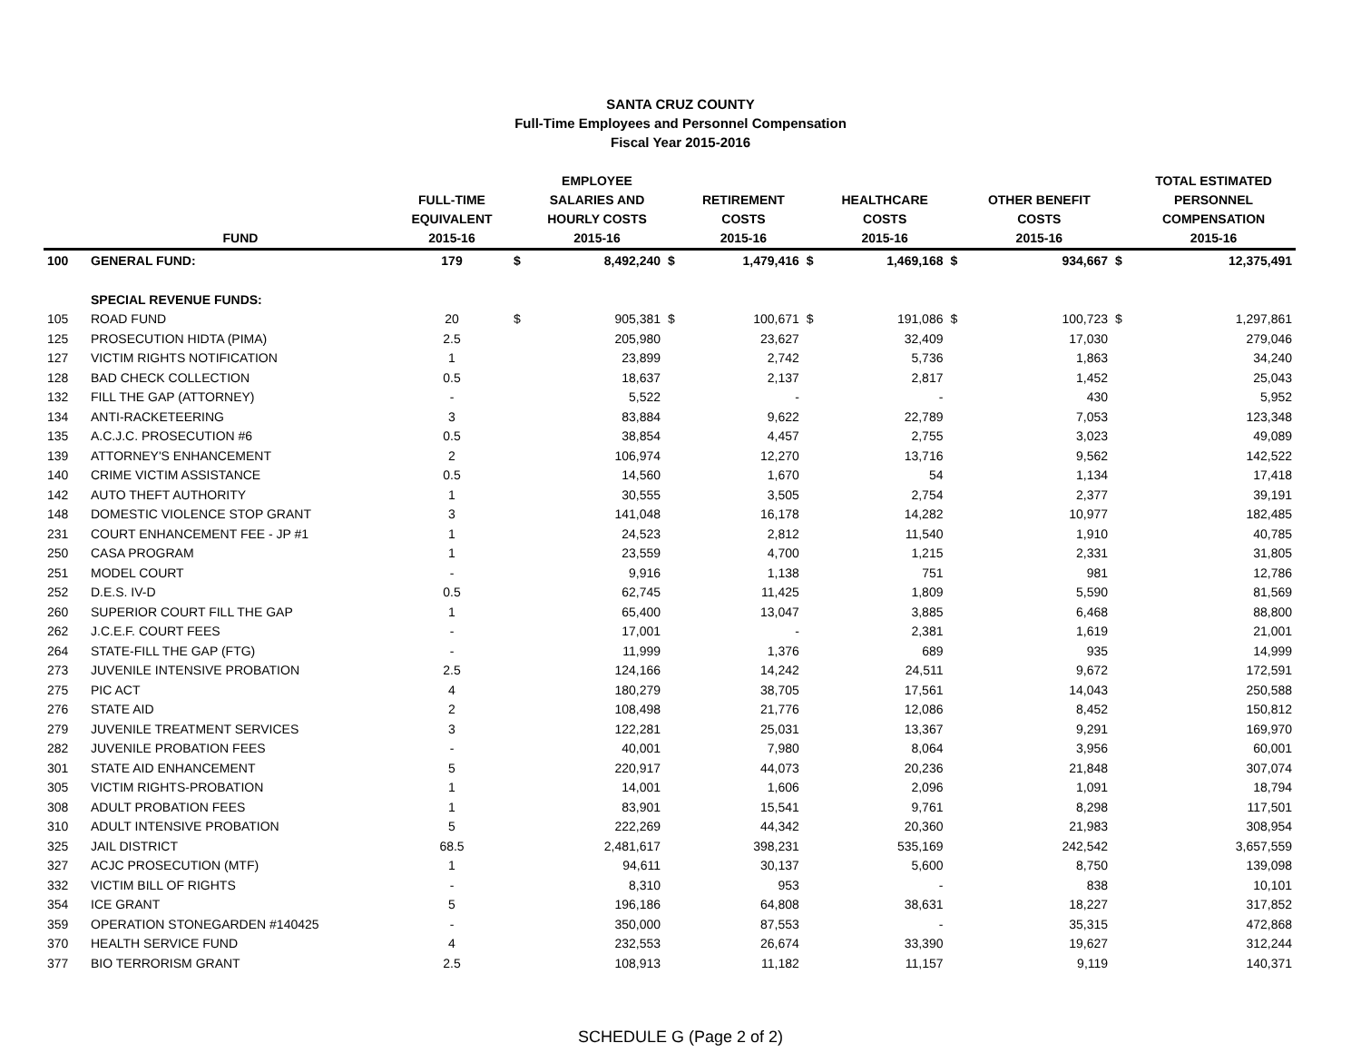SANTA CRUZ COUNTY
Full-Time Employees and Personnel Compensation
Fiscal Year 2015-2016
| | FUND | FULL-TIME EQUIVALENT 2015-16 | | EMPLOYEE SALARIES AND HOURLY COSTS 2015-16 | | RETIREMENT COSTS 2015-16 | | HEALTHCARE COSTS 2015-16 | | OTHER BENEFIT COSTS 2015-16 | | TOTAL ESTIMATED PERSONNEL COMPENSATION 2015-16 |
| --- | --- | --- | --- | --- | --- | --- | --- | --- | --- | --- | --- | --- |
| 100 | GENERAL FUND: | 179 | $ | 8,492,240 | $ | 1,479,416 | $ | 1,469,168 | $ | 934,667 | $ | 12,375,491 |
| | SPECIAL REVENUE FUNDS: | | | | | | | | | | | |
| 105 | ROAD FUND | 20 | $ | 905,381 | $ | 100,671 | $ | 191,086 | $ | 100,723 | $ | 1,297,861 |
| 125 | PROSECUTION HIDTA (PIMA) | 2.5 | | 205,980 | | 23,627 | | 32,409 | | 17,030 | | 279,046 |
| 127 | VICTIM RIGHTS NOTIFICATION | 1 | | 23,899 | | 2,742 | | 5,736 | | 1,863 | | 34,240 |
| 128 | BAD CHECK COLLECTION | 0.5 | | 18,637 | | 2,137 | | 2,817 | | 1,452 | | 25,043 |
| 132 | FILL THE GAP (ATTORNEY) | - | | 5,522 | | - | | - | | 430 | | 5,952 |
| 134 | ANTI-RACKETEERING | 3 | | 83,884 | | 9,622 | | 22,789 | | 7,053 | | 123,348 |
| 135 | A.C.J.C. PROSECUTION #6 | 0.5 | | 38,854 | | 4,457 | | 2,755 | | 3,023 | | 49,089 |
| 139 | ATTORNEY'S ENHANCEMENT | 2 | | 106,974 | | 12,270 | | 13,716 | | 9,562 | | 142,522 |
| 140 | CRIME VICTIM ASSISTANCE | 0.5 | | 14,560 | | 1,670 | | 54 | | 1,134 | | 17,418 |
| 142 | AUTO THEFT AUTHORITY | 1 | | 30,555 | | 3,505 | | 2,754 | | 2,377 | | 39,191 |
| 148 | DOMESTIC VIOLENCE STOP GRANT | 3 | | 141,048 | | 16,178 | | 14,282 | | 10,977 | | 182,485 |
| 231 | COURT ENHANCEMENT FEE - JP #1 | 1 | | 24,523 | | 2,812 | | 11,540 | | 1,910 | | 40,785 |
| 250 | CASA PROGRAM | 1 | | 23,559 | | 4,700 | | 1,215 | | 2,331 | | 31,805 |
| 251 | MODEL COURT | - | | 9,916 | | 1,138 | | 751 | | 981 | | 12,786 |
| 252 | D.E.S. IV-D | 0.5 | | 62,745 | | 11,425 | | 1,809 | | 5,590 | | 81,569 |
| 260 | SUPERIOR COURT FILL THE GAP | 1 | | 65,400 | | 13,047 | | 3,885 | | 6,468 | | 88,800 |
| 262 | J.C.E.F. COURT FEES | - | | 17,001 | | - | | 2,381 | | 1,619 | | 21,001 |
| 264 | STATE-FILL THE GAP (FTG) | - | | 11,999 | | 1,376 | | 689 | | 935 | | 14,999 |
| 273 | JUVENILE INTENSIVE PROBATION | 2.5 | | 124,166 | | 14,242 | | 24,511 | | 9,672 | | 172,591 |
| 275 | PIC ACT | 4 | | 180,279 | | 38,705 | | 17,561 | | 14,043 | | 250,588 |
| 276 | STATE AID | 2 | | 108,498 | | 21,776 | | 12,086 | | 8,452 | | 150,812 |
| 279 | JUVENILE TREATMENT SERVICES | 3 | | 122,281 | | 25,031 | | 13,367 | | 9,291 | | 169,970 |
| 282 | JUVENILE PROBATION FEES | - | | 40,001 | | 7,980 | | 8,064 | | 3,956 | | 60,001 |
| 301 | STATE AID ENHANCEMENT | 5 | | 220,917 | | 44,073 | | 20,236 | | 21,848 | | 307,074 |
| 305 | VICTIM RIGHTS-PROBATION | 1 | | 14,001 | | 1,606 | | 2,096 | | 1,091 | | 18,794 |
| 308 | ADULT PROBATION FEES | 1 | | 83,901 | | 15,541 | | 9,761 | | 8,298 | | 117,501 |
| 310 | ADULT INTENSIVE PROBATION | 5 | | 222,269 | | 44,342 | | 20,360 | | 21,983 | | 308,954 |
| 325 | JAIL DISTRICT | 68.5 | | 2,481,617 | | 398,231 | | 535,169 | | 242,542 | | 3,657,559 |
| 327 | ACJC PROSECUTION (MTF) | 1 | | 94,611 | | 30,137 | | 5,600 | | 8,750 | | 139,098 |
| 332 | VICTIM BILL OF RIGHTS | - | | 8,310 | | 953 | | - | | 838 | | 10,101 |
| 354 | ICE GRANT | 5 | | 196,186 | | 64,808 | | 38,631 | | 18,227 | | 317,852 |
| 359 | OPERATION STONEGARDEN #140425 | - | | 350,000 | | 87,553 | | - | | 35,315 | | 472,868 |
| 370 | HEALTH SERVICE FUND | 4 | | 232,553 | | 26,674 | | 33,390 | | 19,627 | | 312,244 |
| 377 | BIO TERRORISM GRANT | 2.5 | | 108,913 | | 11,182 | | 11,157 | | 9,119 | | 140,371 |
SCHEDULE G (Page 2 of 2)